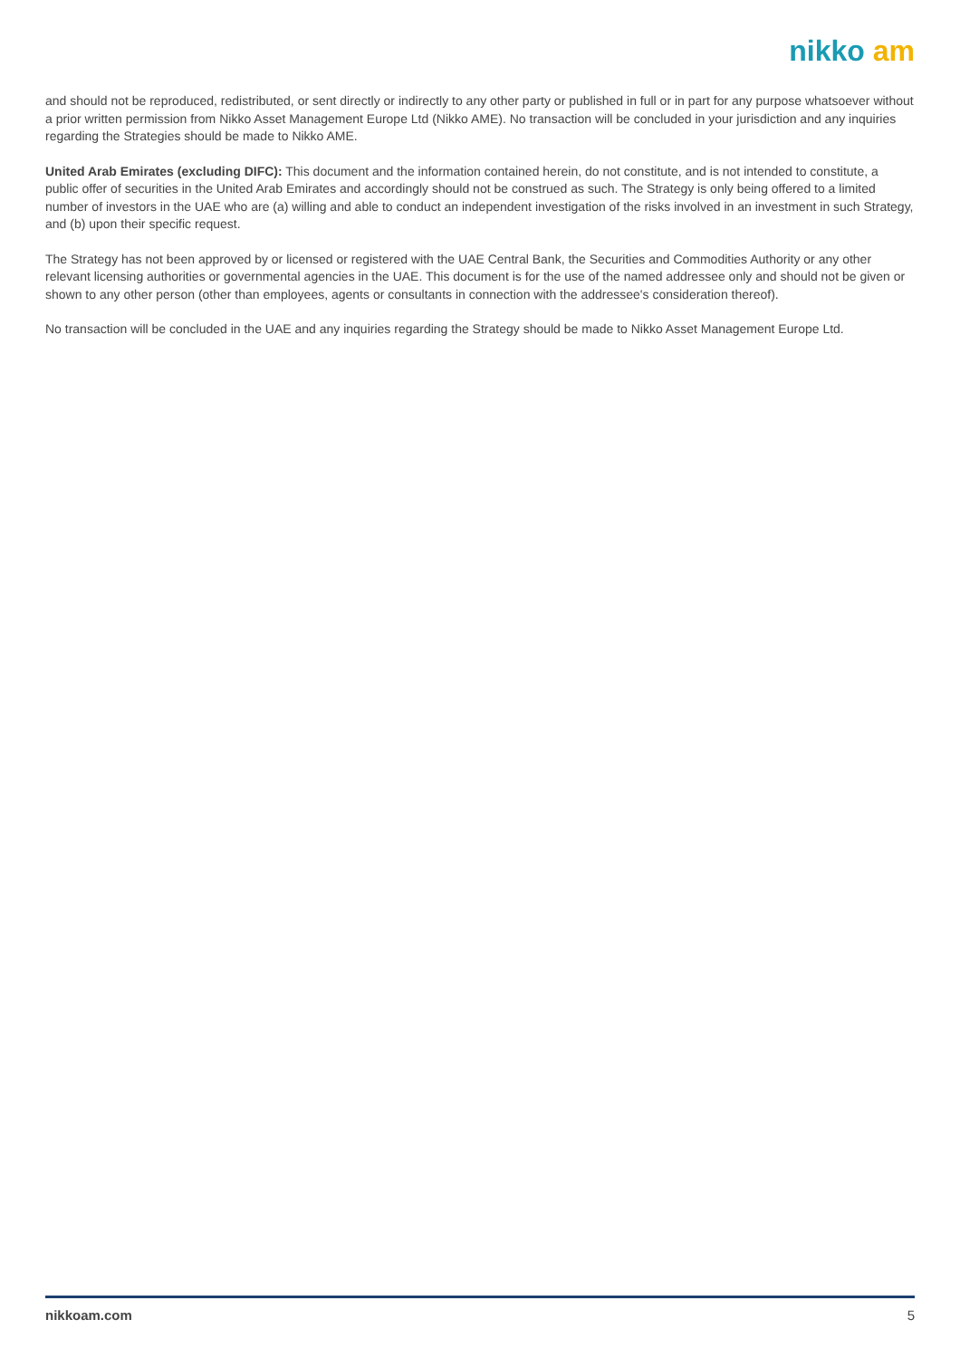nikko am
and should not be reproduced, redistributed, or sent directly or indirectly to any other party or published in full or in part for any purpose whatsoever without a prior written permission from Nikko Asset Management Europe Ltd (Nikko AME). No transaction will be concluded in your jurisdiction and any inquiries regarding the Strategies should be made to Nikko AME.
United Arab Emirates (excluding DIFC): This document and the information contained herein, do not constitute, and is not intended to constitute, a public offer of securities in the United Arab Emirates and accordingly should not be construed as such. The Strategy is only being offered to a limited number of investors in the UAE who are (a) willing and able to conduct an independent investigation of the risks involved in an investment in such Strategy, and (b) upon their specific request.
The Strategy has not been approved by or licensed or registered with the UAE Central Bank, the Securities and Commodities Authority or any other relevant licensing authorities or governmental agencies in the UAE. This document is for the use of the named addressee only and should not be given or shown to any other person (other than employees, agents or consultants in connection with the addressee's consideration thereof).
No transaction will be concluded in the UAE and any inquiries regarding the Strategy should be made to Nikko Asset Management Europe Ltd.
nikkoam.com 5